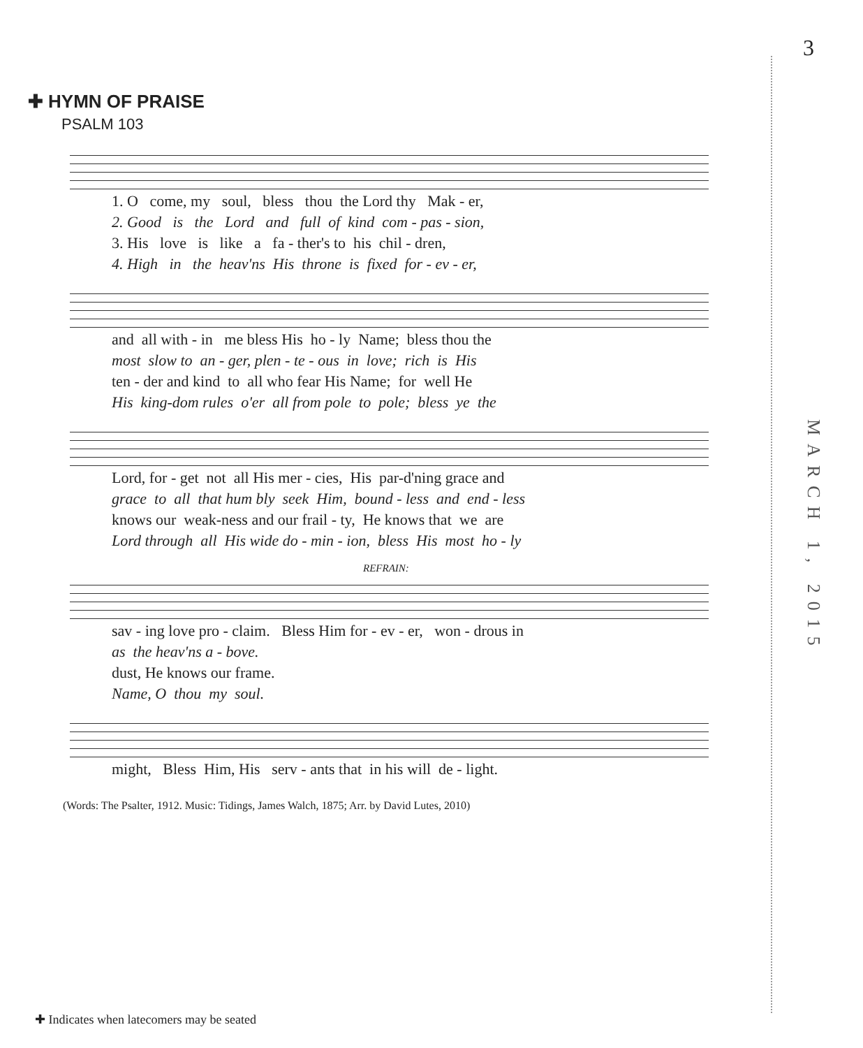3
MARCH 1, 2015
✚ HYMN OF PRAISE
PSALM 103
1. O come, my soul, bless thou the Lord thy Mak - er,
2. Good is the Lord and full of kind com - pas - sion,
3. His love is like a fa - ther's to his chil - dren,
4. High in the heav'ns His throne is fixed for - ev - er,
and all with - in me bless His ho - ly Name; bless thou the
most slow to an - ger, plen - te - ous in love; rich is His
ten - der and kind to all who fear His Name; for well He
His king-dom rules o'er all from pole to pole; bless ye the
Lord, for - get not all His mer - cies, His par-d'ning grace and
grace to all that hum bly seek Him, bound - less and end - less
knows our weak-ness and our frail - ty, He knows that we are
Lord through all His wide do - min - ion, bless His most ho - ly
REFRAIN:
sav - ing love pro - claim. Bless Him for - ev - er, won - drous in
as the heav'ns a - bove.
dust, He knows our frame.
Name, O thou my soul.
might, Bless Him, His serv - ants that in his will de - light.
(Words: The Psalter, 1912. Music: Tidings, James Walch, 1875; Arr. by David Lutes, 2010)
✚ Indicates when latecomers may be seated